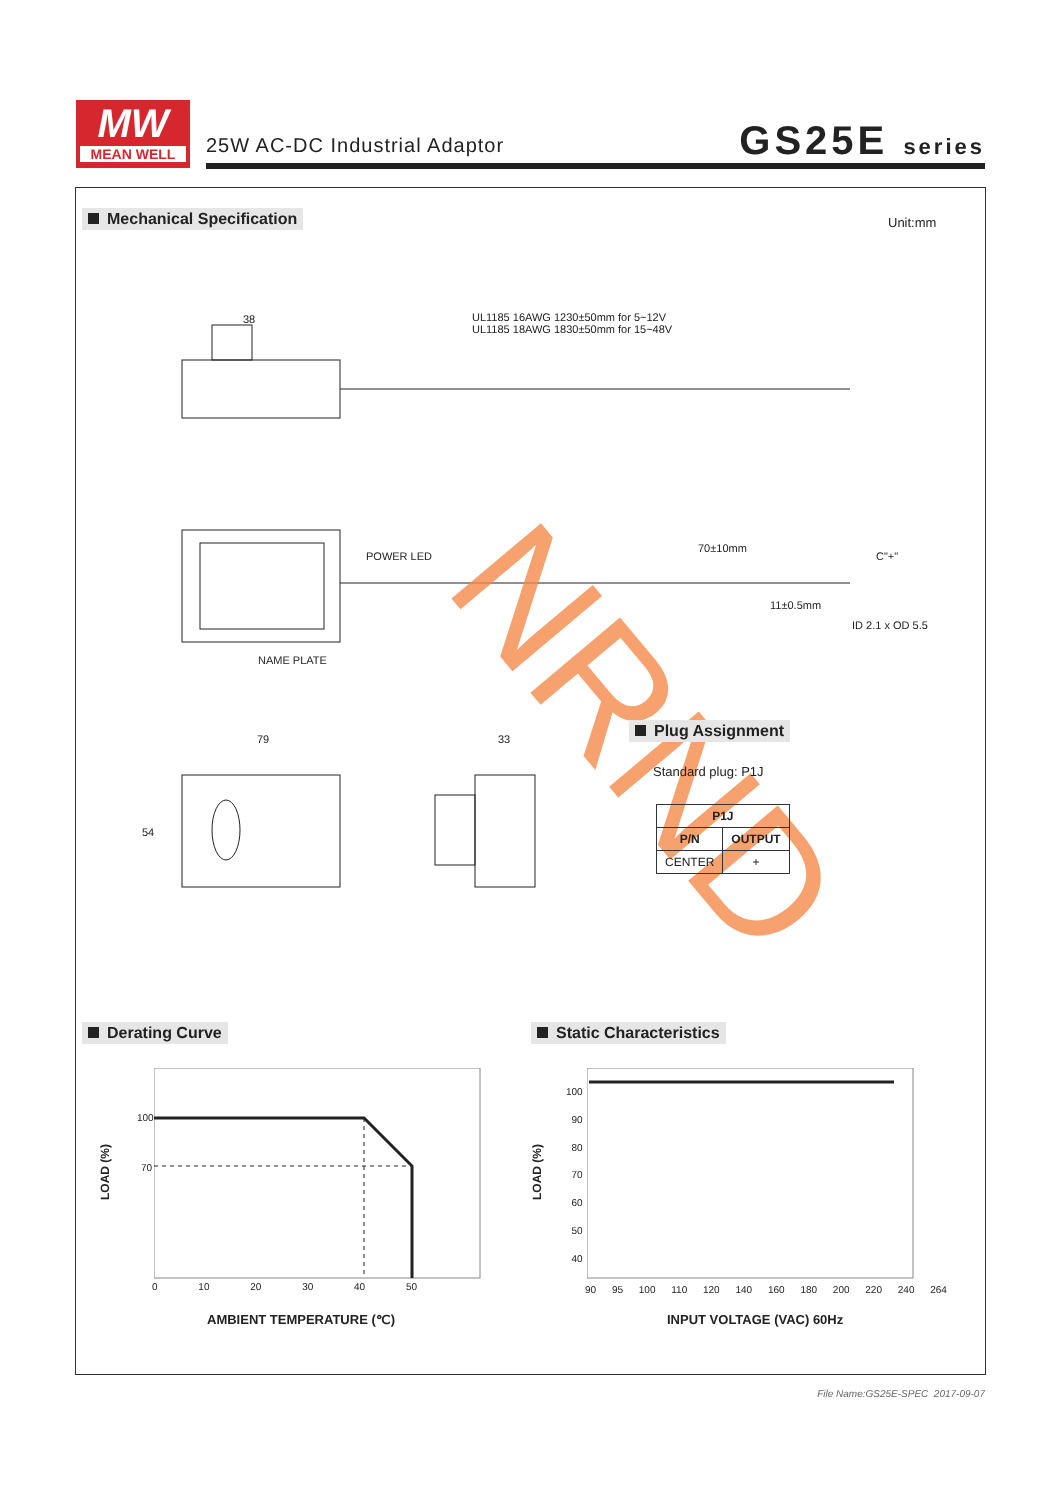MW
MEAN WELL
25W AC-DC Industrial Adaptor GS25E series
Mechanical Specification Unit:mm
UL1185 16AWG 1230±50mm for 5~12V
UL1185 18AWG 1830±50mm for 15~48V
38
POWER LED
70±10mm
C"+"
11±0.5mm
ID 2.1 x OD 5.5
NAME PLATE
79 33
54 NRND Plug Assignment
Standard plug: P1J
| P1J | |
| --- | --- |
| P/N | OUTPUT |
| CENTER | + |
Derating Curve Static Characteristics
100
70
0 10 20 30 40 50
LOAD (%)
AMBIENT TEMPERATURE (℃)
100
90
80
70
60
50
40
90 95 100 110 120 140 160 180 200 220 240 264
LOAD (%)
INPUT VOLTAGE (VAC) 60Hz
File Name:GS25E-SPEC 2017-09-07